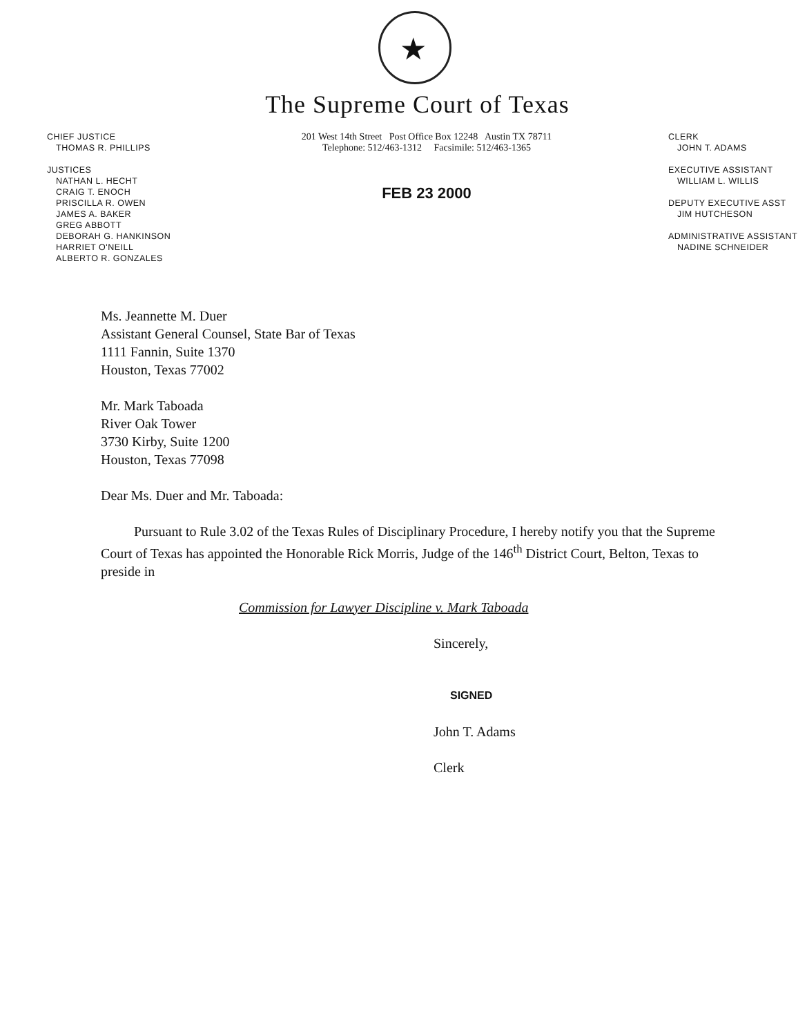★
The Supreme Court of Texas
CHIEF JUSTICE
THOMAS R. PHILLIPS
JUSTICES
NATHAN L. HECHT
CRAIG T. ENOCH
PRISCILLA R. OWEN
JAMES A. BAKER
GREG ABBOTT
DEBORAH G. HANKINSON
HARRIET O'NEILL
ALBERTO R. GONZALES
201 West 14th Street Post Office Box 12248 Austin TX 78711
Telephone: 512/463-1312 Facsimile: 512/463-1365
FEB 23 2000
CLERK
JOHN T. ADAMS
EXECUTIVE ASSISTANT
WILLIAM L. WILLIS
DEPUTY EXECUTIVE ASST
JIM HUTCHESON
ADMINISTRATIVE ASSISTANT
NADINE SCHNEIDER
Ms. Jeannette M. Duer
Assistant General Counsel, State Bar of Texas
1111 Fannin, Suite 1370
Houston, Texas 77002
Mr. Mark Taboada
River Oak Tower
3730 Kirby, Suite 1200
Houston, Texas 77098
Dear Ms. Duer and Mr. Taboada:
Pursuant to Rule 3.02 of the Texas Rules of Disciplinary Procedure, I hereby notify you that the Supreme Court of Texas has appointed the Honorable Rick Morris, Judge of the 146<sup>th</sup> District Court, Belton, Texas to preside in
Commission for Lawyer Discipline v. Mark Taboada
Sincerely,
SIGNED
John T. Adams
Clerk